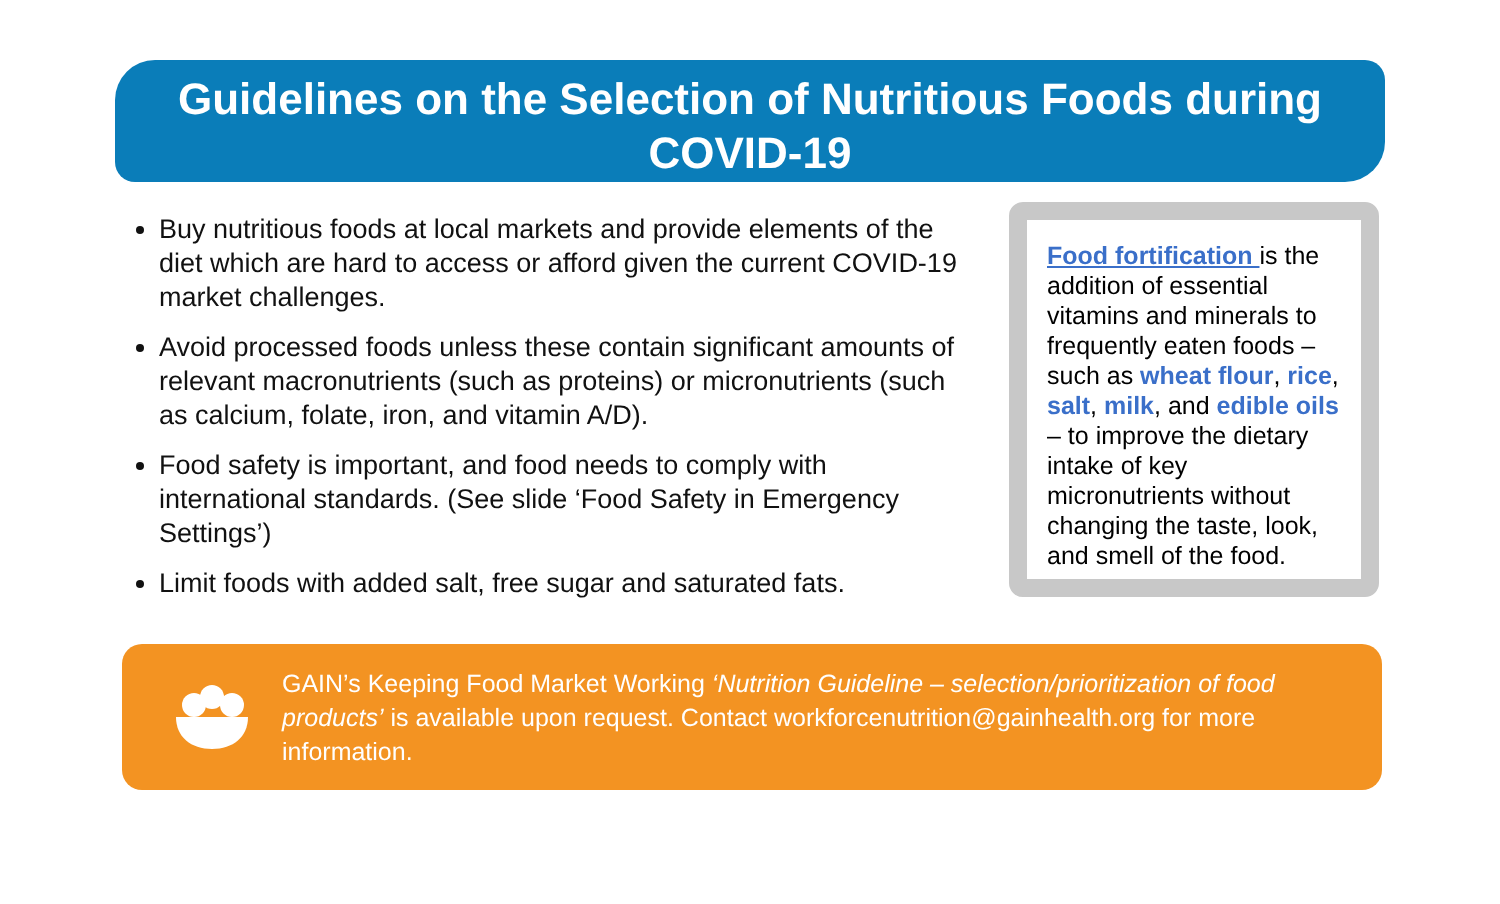Guidelines on the Selection of Nutritious Foods during COVID-19
Buy nutritious foods at local markets and provide elements of the diet which are hard to access or afford given the current COVID-19 market challenges.
Avoid processed foods unless these contain significant amounts of relevant macronutrients (such as proteins) or micronutrients (such as calcium, folate, iron, and vitamin A/D).
Food safety is important, and food needs to comply with international standards. (See slide ‘Food Safety in Emergency Settings’)
Limit foods with added salt, free sugar and saturated fats.
Food fortification is the addition of essential vitamins and minerals to frequently eaten foods – such as wheat flour, rice, salt, milk, and edible oils – to improve the dietary intake of key micronutrients without changing the taste, look, and smell of the food.
GAIN’s Keeping Food Market Working ‘Nutrition Guideline – selection/prioritization of food products’ is available upon request. Contact workforcenutrition@gainhealth.org for more information.